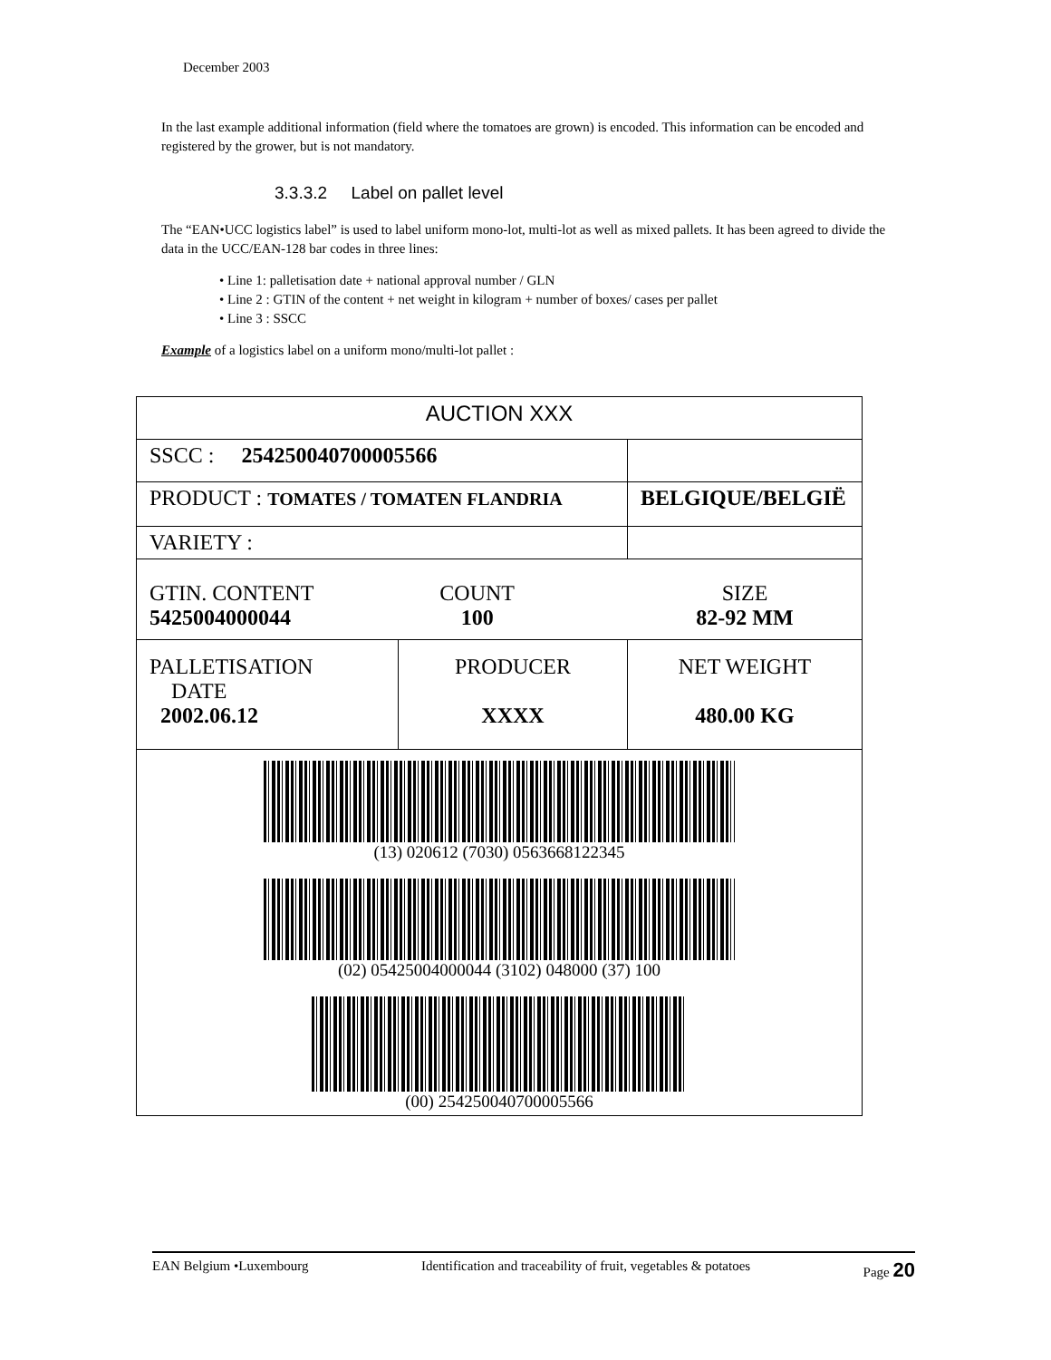December 2003
In the last example additional information (field where the tomatoes are grown) is encoded. This information can be encoded and registered by the grower, but is not mandatory.
3.3.3.2 Label on pallet level
The “EAN•UCC logistics label” is used to label uniform mono-lot, multi-lot as well as mixed pallets. It has been agreed to divide the data in the UCC/EAN-128 bar codes in three lines:
• Line 1: palletisation date + national approval number / GLN
• Line 2 : GTIN of the content + net weight in kilogram + number of boxes/ cases per pallet
• Line 3 : SSCC
Example of a logistics label on a uniform mono/multi-lot pallet :
| AUCTION XXX | | |
| SSCC : 254250040700005566 | | |
| PRODUCT : TOMATES / TOMATEN FLANDRIA | | BELGIQUE/BELGIË |
| VARIETY : | | |
| GTIN. CONTENT 5425004000044 COUNT 100 SIZE 82-92 MM | | |
| PALLETISATION DATE 2002.06.12 | PRODUCER XXXX | NET WEIGHT 480.00 KG |
| (13) 020612 (7030) 0563668122345 (02) 05425004000044 (3102) 048000 (37) 100 (00) 254250040700005566 | | |
EAN Belgium •Luxembourg Identification and traceability of fruit, vegetables & potatoes Page 20